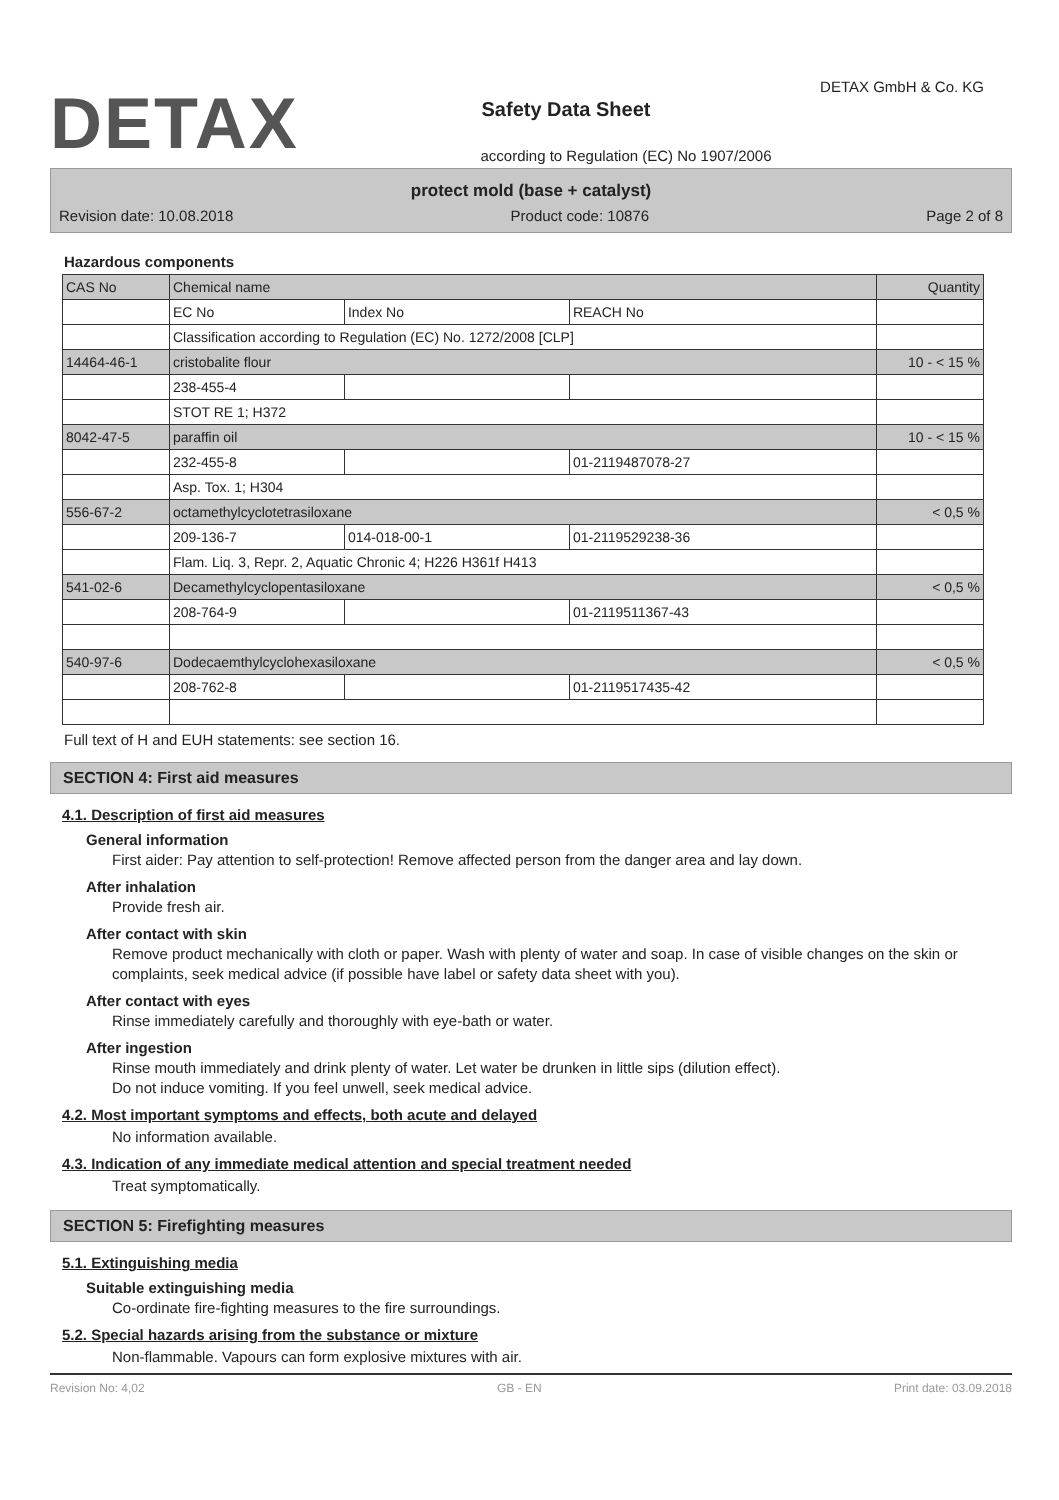DETAX
DETAX GmbH & Co. KG
Safety Data Sheet
according to Regulation (EC) No 1907/2006
protect mold (base + catalyst)
Revision date: 10.08.2018 Product code: 10876 Page 2 of 8
Hazardous components
| CAS No | Chemical name | | | Quantity |
| --- | --- | --- | --- | --- |
| | EC No | Index No | REACH No | |
| | Classification according to Regulation (EC) No. 1272/2008 [CLP] | | | |
| 14464-46-1 | cristobalite flour | | | 10 - < 15 % |
| | 238-455-4 | | | |
| | STOT RE 1; H372 | | | |
| 8042-47-5 | paraffin oil | | | 10 - < 15 % |
| | 232-455-8 | | 01-2119487078-27 | |
| | Asp. Tox. 1; H304 | | | |
| 556-67-2 | octamethylcyclotetrasiloxane | | | < 0,5 % |
| | 209-136-7 | 014-018-00-1 | 01-2119529238-36 | |
| | Flam. Liq. 3, Repr. 2, Aquatic Chronic 4; H226 H361f H413 | | | |
| 541-02-6 | Decamethylcyclopentasiloxane | | | < 0,5 % |
| | 208-764-9 | | 01-2119511367-43 | |
| 540-97-6 | Dodecaemthylcyclohexasiloxane | | | < 0,5 % |
| | 208-762-8 | | 01-2119517435-42 | |
Full text of H and EUH statements: see section 16.
SECTION 4: First aid measures
4.1. Description of first aid measures
General information
First aider: Pay attention to self-protection! Remove affected person from the danger area and lay down.
After inhalation
Provide fresh air.
After contact with skin
Remove product mechanically with cloth or paper. Wash with plenty of water and soap. In case of visible changes on the skin or complaints, seek medical advice (if possible have label or safety data sheet with you).
After contact with eyes
Rinse immediately carefully and thoroughly with eye-bath or water.
After ingestion
Rinse mouth immediately and drink plenty of water. Let water be drunken in little sips (dilution effect).
Do not induce vomiting. If you feel unwell, seek medical advice.
4.2. Most important symptoms and effects, both acute and delayed
No information available.
4.3. Indication of any immediate medical attention and special treatment needed
Treat symptomatically.
SECTION 5: Firefighting measures
5.1. Extinguishing media
Suitable extinguishing media
Co-ordinate fire-fighting measures to the fire surroundings.
5.2. Special hazards arising from the substance or mixture
Non-flammable. Vapours can form explosive mixtures with air.
Revision No: 4,02 GB - EN Print date: 03.09.2018